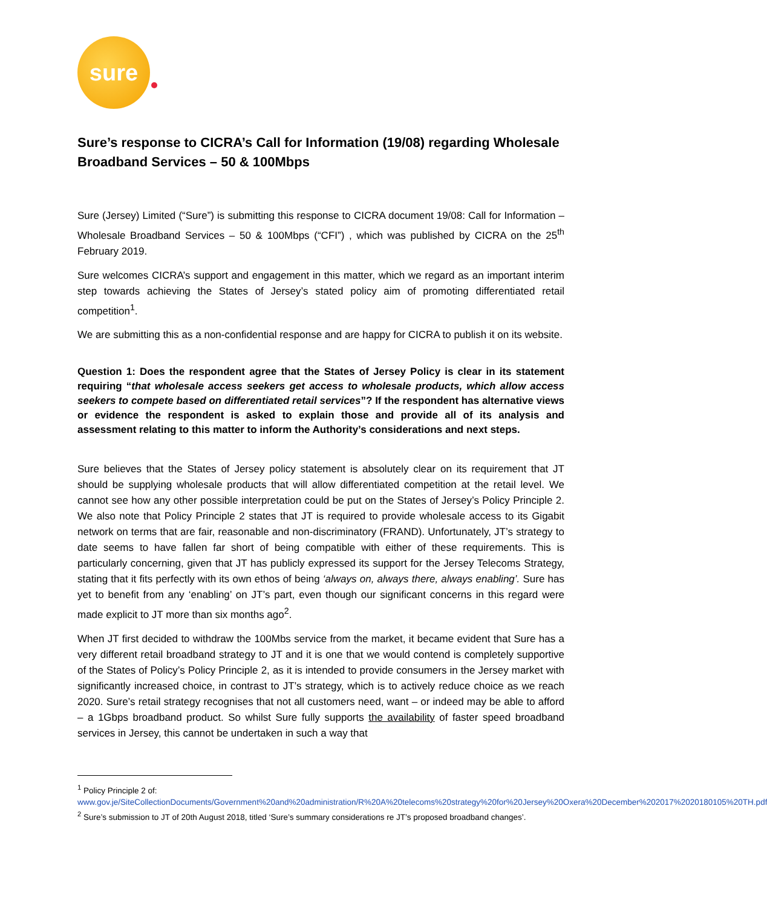sure
Sure’s response to CICRA’s Call for Information (19/08) regarding Wholesale Broadband Services – 50 & 100Mbps
Sure (Jersey) Limited (“Sure”) is submitting this response to CICRA document 19/08: Call for Information – Wholesale Broadband Services – 50 & 100Mbps (“CFI”) , which was published by CICRA on the 25<sup>th</sup> February 2019.
Sure welcomes CICRA’s support and engagement in this matter, which we regard as an important interim step towards achieving the States of Jersey’s stated policy aim of promoting differentiated retail competition<sup>1</sup>.
We are submitting this as a non-confidential response and are happy for CICRA to publish it on its website.
Question 1: Does the respondent agree that the States of Jersey Policy is clear in its statement requiring “that wholesale access seekers get access to wholesale products, which allow access seekers to compete based on differentiated retail services”? If the respondent has alternative views or evidence the respondent is asked to explain those and provide all of its analysis and assessment relating to this matter to inform the Authority’s considerations and next steps.
Sure believes that the States of Jersey policy statement is absolutely clear on its requirement that JT should be supplying wholesale products that will allow differentiated competition at the retail level. We cannot see how any other possible interpretation could be put on the States of Jersey’s Policy Principle 2. We also note that Policy Principle 2 states that JT is required to provide wholesale access to its Gigabit network on terms that are fair, reasonable and non-discriminatory (FRAND). Unfortunately, JT’s strategy to date seems to have fallen far short of being compatible with either of these requirements. This is particularly concerning, given that JT has publicly expressed its support for the Jersey Telecoms Strategy, stating that it fits perfectly with its own ethos of being ‘always on, always there, always enabling’. Sure has yet to benefit from any ‘enabling’ on JT’s part, even though our significant concerns in this regard were made explicit to JT more than six months ago<sup>2</sup>.
When JT first decided to withdraw the 100Mbs service from the market, it became evident that Sure has a very different retail broadband strategy to JT and it is one that we would contend is completely supportive of the States of Policy’s Policy Principle 2, as it is intended to provide consumers in the Jersey market with significantly increased choice, in contrast to JT’s strategy, which is to actively reduce choice as we reach 2020. Sure’s retail strategy recognises that not all customers need, want – or indeed may be able to afford – a 1Gbps broadband product. So whilst Sure fully supports the availability of faster speed broadband services in Jersey, this cannot be undertaken in such a way that
<sup>1</sup> Policy Principle 2 of:
www.gov.je/SiteCollectionDocuments/Government%20and%20administration/R%20A%20telecoms%20strategy%20for%20Jersey%20Oxera%20December%202017%2020180105%20TH.pdf
<sup>2</sup> Sure’s submission to JT of 20th August 2018, titled ‘Sure’s summary considerations re JT’s proposed broadband changes’.